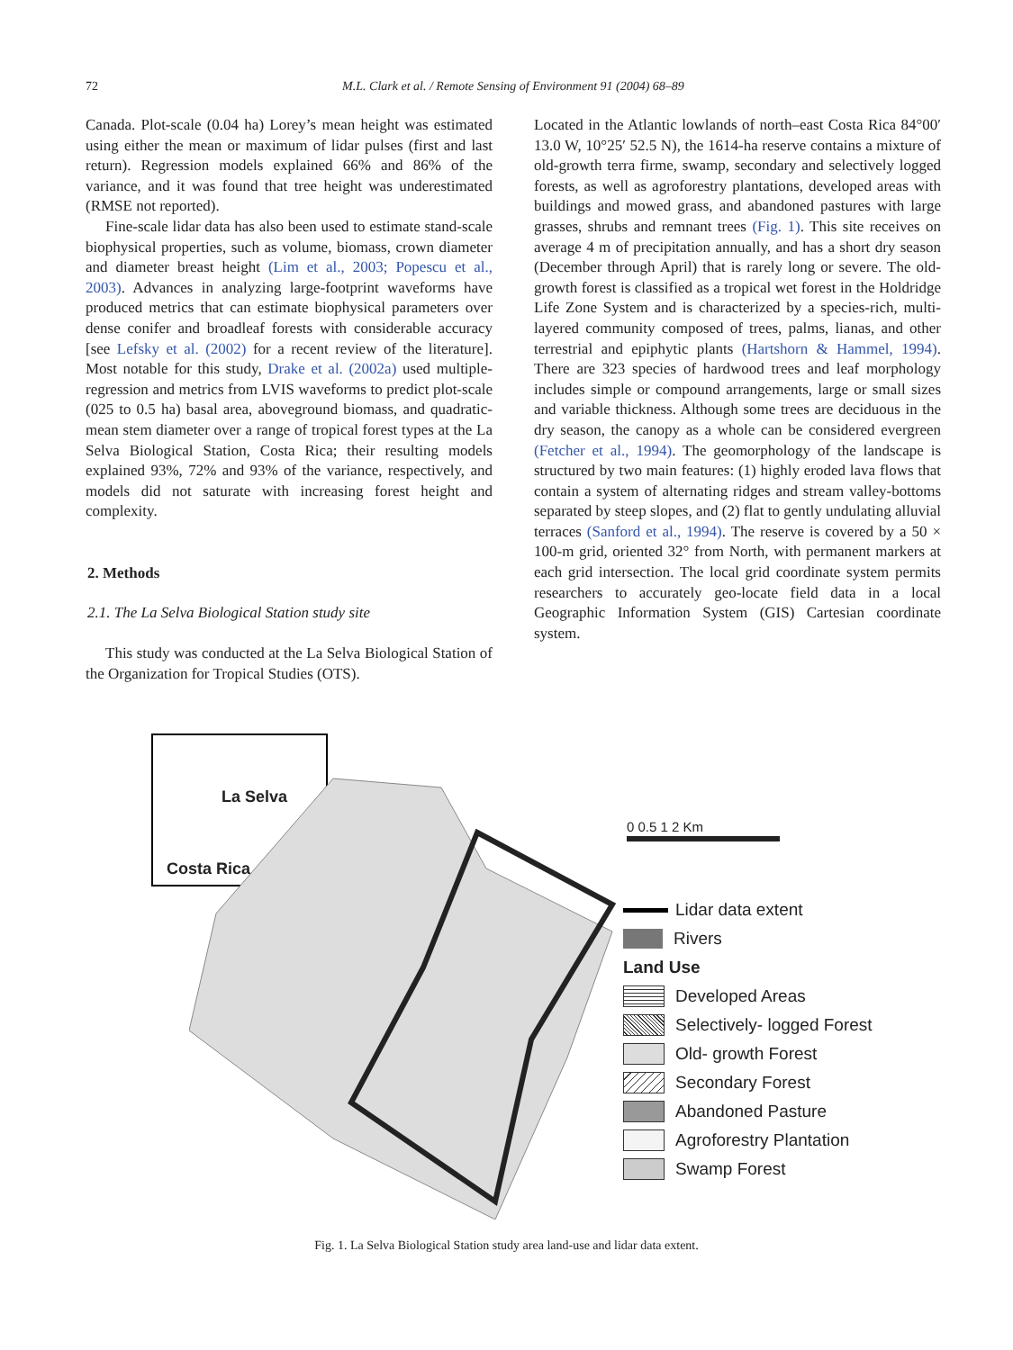72
M.L. Clark et al. / Remote Sensing of Environment 91 (2004) 68–89
Canada. Plot-scale (0.04 ha) Lorey’s mean height was estimated using either the mean or maximum of lidar pulses (first and last return). Regression models explained 66% and 86% of the variance, and it was found that tree height was underestimated (RMSE not reported).
Fine-scale lidar data has also been used to estimate stand-scale biophysical properties, such as volume, biomass, crown diameter and diameter breast height (Lim et al., 2003; Popescu et al., 2003). Advances in analyzing large-footprint waveforms have produced metrics that can estimate biophysical parameters over dense conifer and broadleaf forests with considerable accuracy [see Lefsky et al. (2002) for a recent review of the literature]. Most notable for this study, Drake et al. (2002a) used multiple-regression and metrics from LVIS waveforms to predict plot-scale (025 to 0.5 ha) basal area, aboveground biomass, and quadratic-mean stem diameter over a range of tropical forest types at the La Selva Biological Station, Costa Rica; their resulting models explained 93%, 72% and 93% of the variance, respectively, and models did not saturate with increasing forest height and complexity.
2. Methods
2.1. The La Selva Biological Station study site
This study was conducted at the La Selva Biological Station of the Organization for Tropical Studies (OTS).
Located in the Atlantic lowlands of north–east Costa Rica 84°00′ 13.0 W, 10°25′ 52.5 N), the 1614-ha reserve contains a mixture of old-growth terra firme, swamp, secondary and selectively logged forests, as well as agroforestry plantations, developed areas with buildings and mowed grass, and abandoned pastures with large grasses, shrubs and remnant trees (Fig. 1). This site receives on average 4 m of precipitation annually, and has a short dry season (December through April) that is rarely long or severe. The old-growth forest is classified as a tropical wet forest in the Holdridge Life Zone System and is characterized by a species-rich, multi-layered community composed of trees, palms, lianas, and other terrestrial and epiphytic plants (Hartshorn & Hammel, 1994). There are 323 species of hardwood trees and leaf morphology includes simple or compound arrangements, large or small sizes and variable thickness. Although some trees are deciduous in the dry season, the canopy as a whole can be considered evergreen (Fetcher et al., 1994). The geomorphology of the landscape is structured by two main features: (1) highly eroded lava flows that contain a system of alternating ridges and stream valley-bottoms separated by steep slopes, and (2) flat to gently undulating alluvial terraces (Sanford et al., 1994). The reserve is covered by a 50 × 100-m grid, oriented 32° from North, with permanent markers at each grid intersection. The local grid coordinate system permits researchers to accurately geo-locate field data in a local Geographic Information System (GIS) Cartesian coordinate system.
La Selva
Costa Rica
0 0.5 1 2 Km
Lidar data extent
Rivers
Land Use
Developed Areas
Selectively- logged Forest
Old- growth Forest
Secondary Forest
Abandoned Pasture
Agroforestry Plantation
Swamp Forest
Fig. 1. La Selva Biological Station study area land-use and lidar data extent.